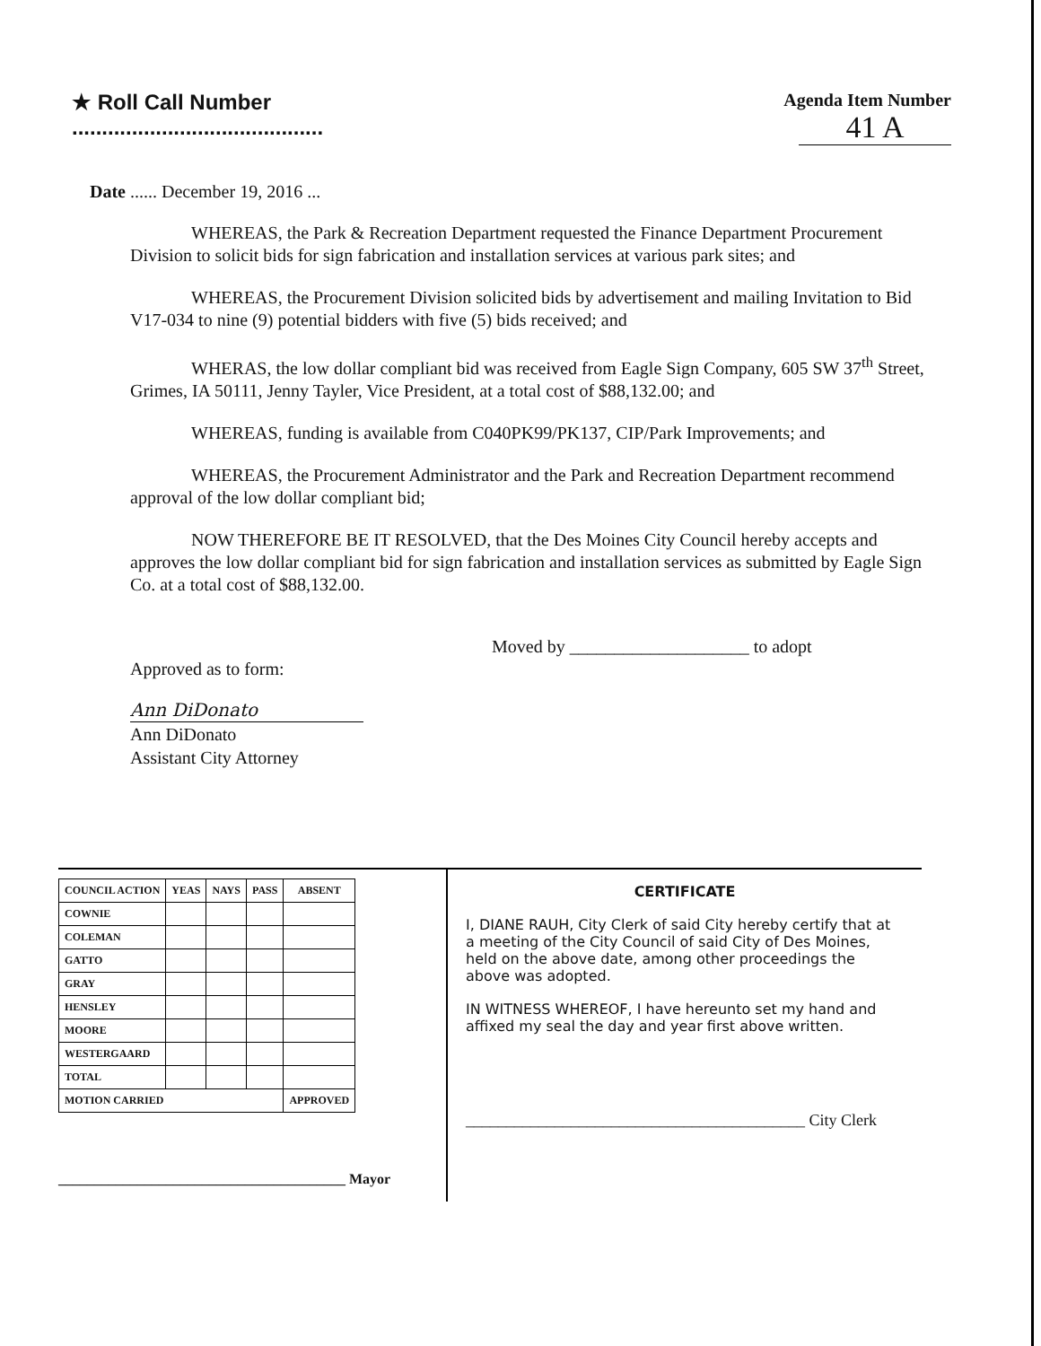★ Roll Call Number
..........................................
Agenda Item Number
41 A
Date ...... December 19, 2016 ...
WHEREAS, the Park & Recreation Department requested the Finance Department Procurement Division to solicit bids for sign fabrication and installation services at various park sites; and
WHEREAS, the Procurement Division solicited bids by advertisement and mailing Invitation to Bid V17-034 to nine (9) potential bidders with five (5) bids received; and
WHERAS, the low dollar compliant bid was received from Eagle Sign Company, 605 SW 37<sup>th</sup> Street, Grimes, IA 50111, Jenny Tayler, Vice President, at a total cost of $88,132.00; and
WHEREAS, funding is available from C040PK99/PK137, CIP/Park Improvements; and
WHEREAS, the Procurement Administrator and the Park and Recreation Department recommend approval of the low dollar compliant bid;
NOW THEREFORE BE IT RESOLVED, that the Des Moines City Council hereby accepts and approves the low dollar compliant bid for sign fabrication and installation services as submitted by Eagle Sign Co. at a total cost of $88,132.00.
Moved by ____________________ to adopt
Approved as to form:
Ann DiDonato
Ann DiDonato
Assistant City Attorney
| COUNCIL ACTION | YEAS | NAYS | PASS | ABSENT |
| --- | --- | --- | --- | --- |
| COWNIE | | | | |
| COLEMAN | | | | |
| GATTO | | | | |
| GRAY | | | | |
| HENSLEY | | | | |
| MOORE | | | | |
| WESTERGAARD | | | | |
| TOTAL | | | | |
| MOTION CARRIED | | | | APPROVED |
________________________________________ Mayor
CERTIFICATE
I, DIANE RAUH, City Clerk of said City hereby certify that at a meeting of the City Council of said City of Des Moines, held on the above date, among other proceedings the above was adopted.
IN WITNESS WHEREOF, I have hereunto set my hand and affixed my seal the day and year first above written.
__________________________________________ City Clerk